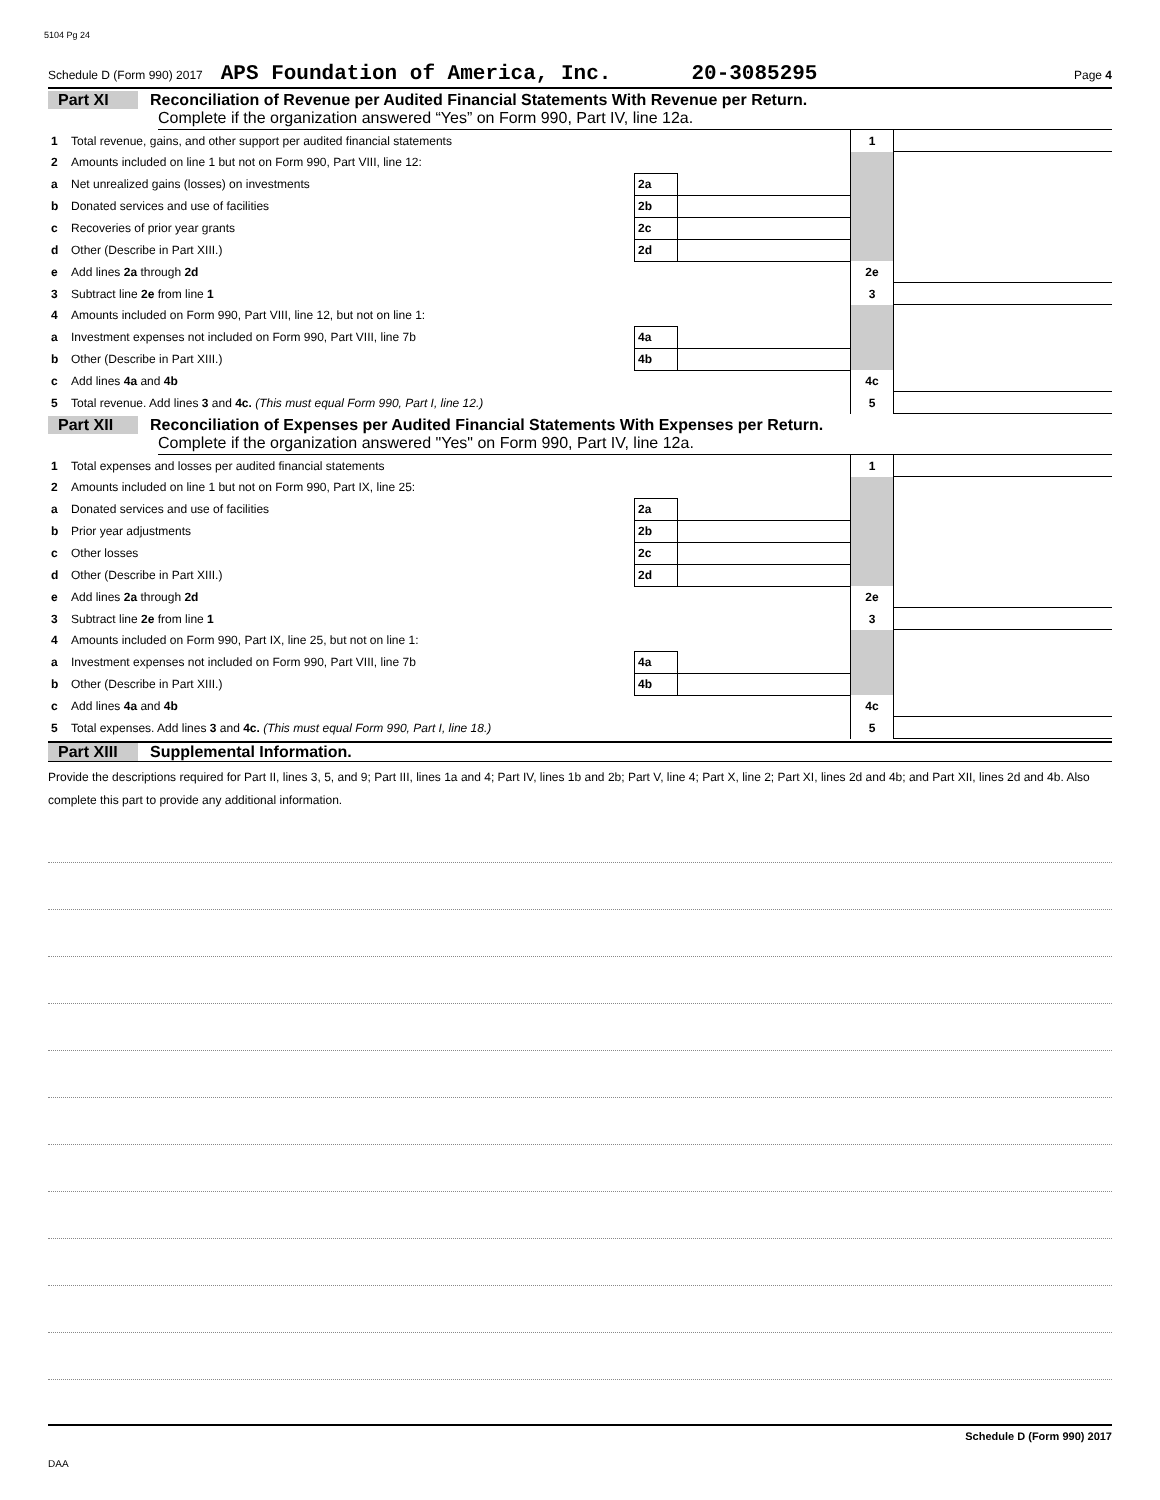5104 Pg 24
Schedule D (Form 990) 2017 APS Foundation of America, Inc. 20-3085295 Page 4
Part XI Reconciliation of Revenue per Audited Financial Statements With Revenue per Return.
Complete if the organization answered “Yes” on Form 990, Part IV, line 12a.
| 1 | Total revenue, gains, and other support per audited financial statements | | | 1 | |
| 2 | Amounts included on line 1 but not on Form 990, Part VIII, line 12: | | | | |
| a | Net unrealized gains (losses) on investments | 2a | | | |
| b | Donated services and use of facilities | 2b | | | |
| c | Recoveries of prior year grants | 2c | | | |
| d | Other (Describe in Part XIII.) | 2d | | | |
| e | Add lines 2a through 2d | | | 2e | |
| 3 | Subtract line 2e from line 1 | | | 3 | |
| 4 | Amounts included on Form 990, Part VIII, line 12, but not on line 1: | | | | |
| a | Investment expenses not included on Form 990, Part VIII, line 7b | 4a | | | |
| b | Other (Describe in Part XIII.) | 4b | | | |
| c | Add lines 4a and 4b | | | 4c | |
| 5 | Total revenue. Add lines 3 and 4c. (This must equal Form 990, Part I, line 12.) | | | 5 | |
Part XII Reconciliation of Expenses per Audited Financial Statements With Expenses per Return.
Complete if the organization answered "Yes" on Form 990, Part IV, line 12a.
| 1 | Total expenses and losses per audited financial statements | | | 1 | |
| 2 | Amounts included on line 1 but not on Form 990, Part IX, line 25: | | | | |
| a | Donated services and use of facilities | 2a | | | |
| b | Prior year adjustments | 2b | | | |
| c | Other losses | 2c | | | |
| d | Other (Describe in Part XIII.) | 2d | | | |
| e | Add lines 2a through 2d | | | 2e | |
| 3 | Subtract line 2e from line 1 | | | 3 | |
| 4 | Amounts included on Form 990, Part IX, line 25, but not on line 1: | | | | |
| a | Investment expenses not included on Form 990, Part VIII, line 7b | 4a | | | |
| b | Other (Describe in Part XIII.) | 4b | | | |
| c | Add lines 4a and 4b | | | 4c | |
| 5 | Total expenses. Add lines 3 and 4c. (This must equal Form 990, Part I, line 18.) | | | 5 | |
Part XIII Supplemental Information.
Provide the descriptions required for Part II, lines 3, 5, and 9; Part III, lines 1a and 4; Part IV, lines 1b and 2b; Part V, line 4; Part X, line 2; Part XI, lines 2d and 4b; and Part XII, lines 2d and 4b. Also complete this part to provide any additional information.
Schedule D (Form 990) 2017
DAA